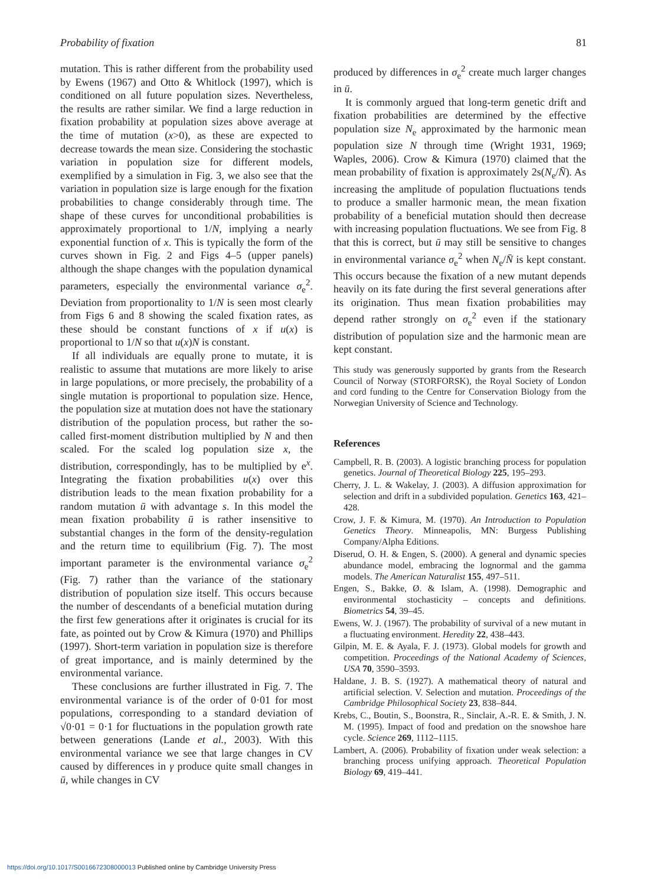Probability of fixation 81
mutation. This is rather different from the probability used by Ewens (1967) and Otto & Whitlock (1997), which is conditioned on all future population sizes. Nevertheless, the results are rather similar. We find a large reduction in fixation probability at population sizes above average at the time of mutation (x>0), as these are expected to decrease towards the mean size. Considering the stochastic variation in population size for different models, exemplified by a simulation in Fig. 3, we also see that the variation in population size is large enough for the fixation probabilities to change considerably through time. The shape of these curves for unconditional probabilities is approximately proportional to 1/N, implying a nearly exponential function of x. This is typically the form of the curves shown in Fig. 2 and Figs 4–5 (upper panels) although the shape changes with the population dynamical parameters, especially the environmental variance σ<sub>e</sub><sup>2</sup>. Deviation from proportionality to 1/N is seen most clearly from Figs 6 and 8 showing the scaled fixation rates, as these should be constant functions of x if u(x) is proportional to 1/N so that u(x)N is constant.
If all individuals are equally prone to mutate, it is realistic to assume that mutations are more likely to arise in large populations, or more precisely, the probability of a single mutation is proportional to population size. Hence, the population size at mutation does not have the stationary distribution of the population process, but rather the so-called first-moment distribution multiplied by N and then scaled. For the scaled log population size x, the distribution, correspondingly, has to be multiplied by e<sup>x</sup>. Integrating the fixation probabilities u(x) over this distribution leads to the mean fixation probability for a random mutation ū with advantage s. In this model the mean fixation probability ū is rather insensitive to substantial changes in the form of the density-regulation and the return time to equilibrium (Fig. 7). The most important parameter is the environmental variance σ<sub>e</sub><sup>2</sup> (Fig. 7) rather than the variance of the stationary distribution of population size itself. This occurs because the number of descendants of a beneficial mutation during the first few generations after it originates is crucial for its fate, as pointed out by Crow & Kimura (1970) and Phillips (1997). Short-term variation in population size is therefore of great importance, and is mainly determined by the environmental variance.
These conclusions are further illustrated in Fig. 7. The environmental variance is of the order of 0·01 for most populations, corresponding to a standard deviation of √0·01 = 0·1 for fluctuations in the population growth rate between generations (Lande et al., 2003). With this environmental variance we see that large changes in CV caused by differences in γ produce quite small changes in ū, while changes in CV
produced by differences in σ<sub>e</sub><sup>2</sup> create much larger changes in ū.
It is commonly argued that long-term genetic drift and fixation probabilities are determined by the effective population size N<sub>e</sub> approximated by the harmonic mean population size N through time (Wright 1931, 1969; Waples, 2006). Crow & Kimura (1970) claimed that the mean probability of fixation is approximately 2s(N<sub>e</sub>/N̄). As increasing the amplitude of population fluctuations tends to produce a smaller harmonic mean, the mean fixation probability of a beneficial mutation should then decrease with increasing population fluctuations. We see from Fig. 8 that this is correct, but ū may still be sensitive to changes in environmental variance σ<sub>e</sub><sup>2</sup> when N<sub>e</sub>/N̄ is kept constant. This occurs because the fixation of a new mutant depends heavily on its fate during the first several generations after its origination. Thus mean fixation probabilities may depend rather strongly on σ<sub>e</sub><sup>2</sup> even if the stationary distribution of population size and the harmonic mean are kept constant.
This study was generously supported by grants from the Research Council of Norway (STORFORSK), the Royal Society of London and cord funding to the Centre for Conservation Biology from the Norwegian University of Science and Technology.
References
Campbell, R. B. (2003). A logistic branching process for population genetics. Journal of Theoretical Biology 225, 195–293.
Cherry, J. L. & Wakelay, J. (2003). A diffusion approximation for selection and drift in a subdivided population. Genetics 163, 421–428.
Crow, J. F. & Kimura, M. (1970). An Introduction to Population Genetics Theory. Minneapolis, MN: Burgess Publishing Company/Alpha Editions.
Diserud, O. H. & Engen, S. (2000). A general and dynamic species abundance model, embracing the lognormal and the gamma models. The American Naturalist 155, 497–511.
Engen, S., Bakke, Ø. & Islam, A. (1998). Demographic and environmental stochasticity – concepts and definitions. Biometrics 54, 39–45.
Ewens, W. J. (1967). The probability of survival of a new mutant in a fluctuating environment. Heredity 22, 438–443.
Gilpin, M. E. & Ayala, F. J. (1973). Global models for growth and competition. Proceedings of the National Academy of Sciences, USA 70, 3590–3593.
Haldane, J. B. S. (1927). A mathematical theory of natural and artificial selection. V. Selection and mutation. Proceedings of the Cambridge Philosophical Society 23, 838–844.
Krebs, C., Boutin, S., Boonstra, R., Sinclair, A.-R. E. & Smith, J. N. M. (1995). Impact of food and predation on the snowshoe hare cycle. Science 269, 1112–1115.
Lambert, A. (2006). Probability of fixation under weak selection: a branching process unifying approach. Theoretical Population Biology 69, 419–441.
https://doi.org/10.1017/S0016672308000013 Published online by Cambridge University Press